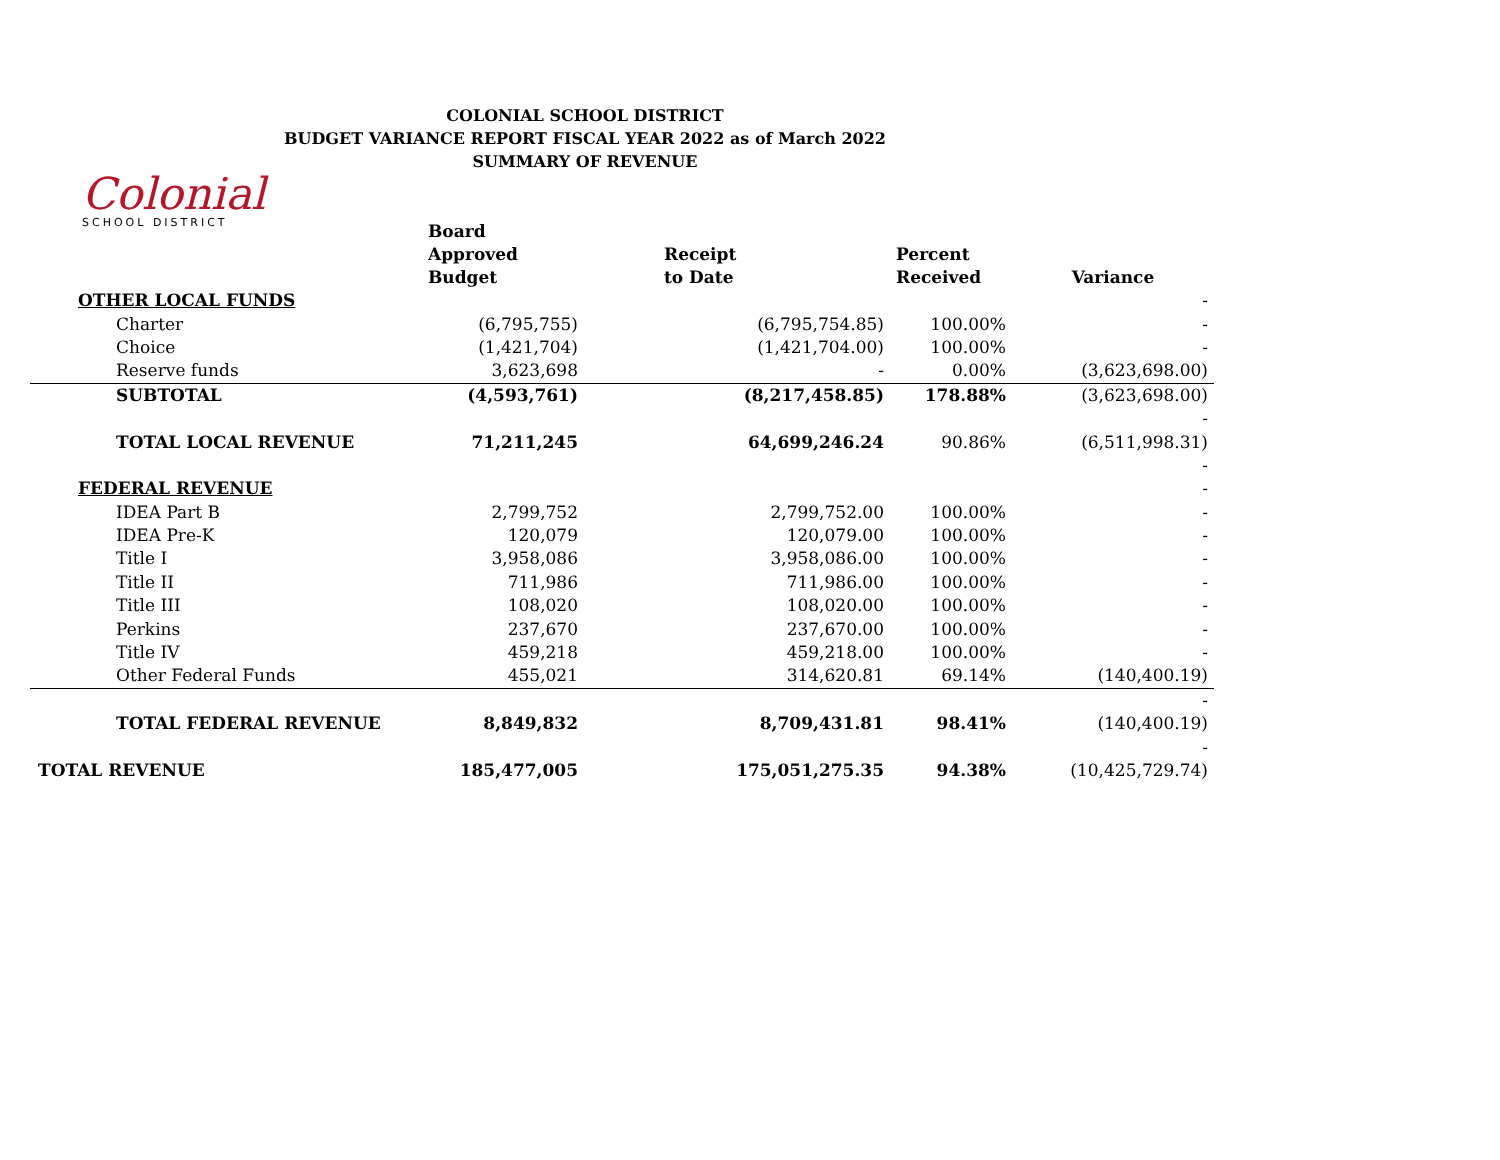COLONIAL SCHOOL DISTRICT
BUDGET VARIANCE REPORT FISCAL YEAR 2022 as of March 2022
SUMMARY OF REVENUE
Colonial
SCHOOL DISTRICT
| | Board Approved Budget | Receipt to Date | Percent Received | Variance |
| --- | --- | --- | --- | --- |
| OTHER LOCAL FUNDS | | | | - |
| Charter | (6,795,755) | (6,795,754.85) | 100.00% | - |
| Choice | (1,421,704) | (1,421,704.00) | 100.00% | - |
| Reserve funds | 3,623,698 | - | 0.00% | (3,623,698.00) |
| SUBTOTAL | (4,593,761) | (8,217,458.85) | 178.88% | (3,623,698.00) |
| | | | | - |
| TOTAL LOCAL REVENUE | 71,211,245 | 64,699,246.24 | 90.86% | (6,511,998.31) |
| | | | | - |
| FEDERAL REVENUE | | | | - |
| IDEA Part B | 2,799,752 | 2,799,752.00 | 100.00% | - |
| IDEA Pre-K | 120,079 | 120,079.00 | 100.00% | - |
| Title I | 3,958,086 | 3,958,086.00 | 100.00% | - |
| Title II | 711,986 | 711,986.00 | 100.00% | - |
| Title III | 108,020 | 108,020.00 | 100.00% | - |
| Perkins | 237,670 | 237,670.00 | 100.00% | - |
| Title IV | 459,218 | 459,218.00 | 100.00% | - |
| Other Federal Funds | 455,021 | 314,620.81 | 69.14% | (140,400.19) |
| | | | | - |
| TOTAL FEDERAL REVENUE | 8,849,832 | 8,709,431.81 | 98.41% | (140,400.19) |
| | | | | - |
| TOTAL REVENUE | 185,477,005 | 175,051,275.35 | 94.38% | (10,425,729.74) |